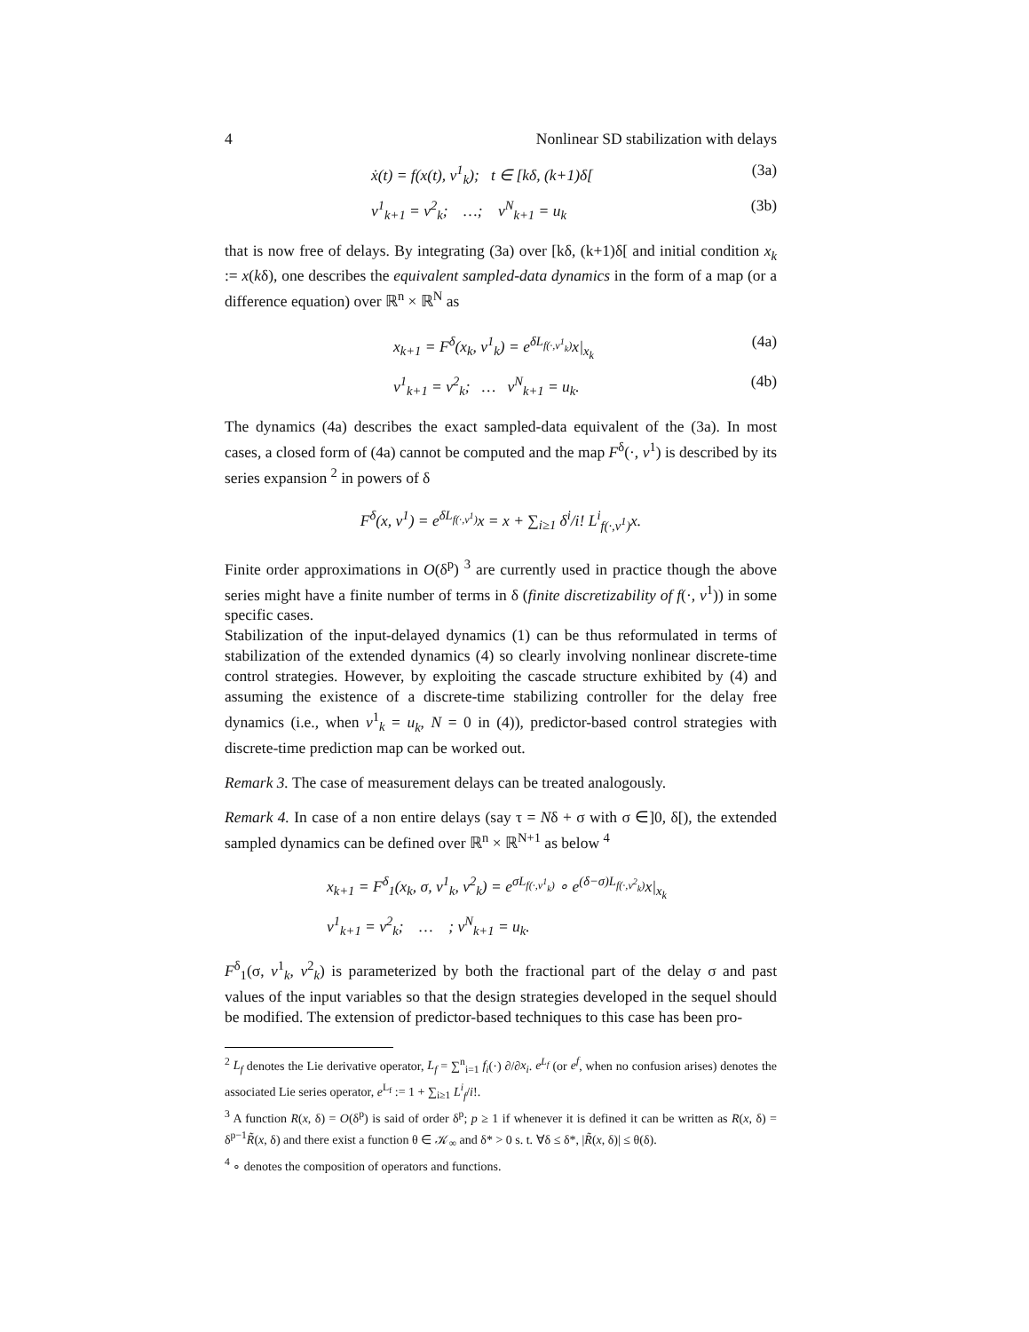4 Nonlinear SD stabilization with delays
ẋ(t) = f(x(t), v<sup>1</sup><sub>k</sub>); t ∈ [kδ, (k+1)δ[(3a)
v<sup>1</sup><sub>k+1</sub> = v<sup>2</sup><sub>k</sub>; …; v<sup>N</sup><sub>k+1</sub> = u<sub>k</sub> (3b)
that is now free of delays. By integrating (3a) over [kδ, (k+1)δ[ and initial condition x<sub>k</sub> := x(kδ), one describes the equivalent sampled-data dynamics in the form of a map (or a difference equation) over ℝ<sup>n</sup> × ℝ<sup>N</sup> as
x<sub>k+1</sub> = F<sup>δ</sup>(x<sub>k</sub>, v<sup>1</sup><sub>k</sub>) = e<sup>δL<sub>f(·,v<sup>1</sup><sub>k</sub>)</sub></sup>x|<sub>x<sub>k</sub></sub> (4a)
v<sup>1</sup><sub>k+1</sub> = v<sup>2</sup><sub>k</sub>; … v<sup>N</sup><sub>k+1</sub> = u<sub>k</sub>. (4b)
The dynamics (4a) describes the exact sampled-data equivalent of the (3a). In most cases, a closed form of (4a) cannot be computed and the map F<sup>δ</sup>(·, v<sup>1</sup>) is described by its series expansion <sup>2</sup> in powers of δ
F<sup>δ</sup>(x, v<sup>1</sup>) = e<sup>δL<sub>f(·,v<sup>1</sup>)</sub></sup>x = x + ∑<sub>i≥1</sub> δ<sup>i</sup>/i! L<sup>i</sup><sub>f(·,v<sup>1</sup>)</sub>x.
Finite order approximations in O(δ<sup>p</sup>) <sup>3</sup> are currently used in practice though the above series might have a finite number of terms in δ (finite discretizability of f(·, v<sup>1</sup>)) in some specific cases.
Stabilization of the input-delayed dynamics (1) can be thus reformulated in terms of stabilization of the extended dynamics (4) so clearly involving nonlinear discrete-time control strategies. However, by exploiting the cascade structure exhibited by (4) and assuming the existence of a discrete-time stabilizing controller for the delay free dynamics (i.e., when v<sup>1</sup><sub>k</sub> = u<sub>k</sub>, N = 0 in (4)), predictor-based control strategies with discrete-time prediction map can be worked out.
Remark 3. The case of measurement delays can be treated analogously.
Remark 4. In case of a non entire delays (say τ = Nδ + σ with σ ∈]0, δ[), the extended sampled dynamics can be defined over ℝ<sup>n</sup> × ℝ<sup>N+1</sup> as below <sup>4</sup>
x<sub>k+1</sub> = F<sup>δ</sup><sub>1</sub>(x<sub>k</sub>, σ, v<sup>1</sup><sub>k</sub>, v<sup>2</sup><sub>k</sub>) = e<sup>σL<sub>f(·,v<sup>1</sup><sub>k</sub>)</sub></sup> ∘ e<sup>(δ−σ)L<sub>f(·,v<sup>2</sup><sub>k</sub>)</sub></sup>x|<sub>x<sub>k</sub></sub>
v<sup>1</sup><sub>k+1</sub> = v<sup>2</sup><sub>k</sub>; … ; v<sup>N</sup><sub>k+1</sub> = u<sub>k</sub>.
F<sup>δ</sup><sub>1</sub>(σ, v<sup>1</sup><sub>k</sub>, v<sup>2</sup><sub>k</sub>) is parameterized by both the fractional part of the delay σ and past values of the input variables so that the design strategies developed in the sequel should be modified. The extension of predictor-based techniques to this case has been pro-
<sup>2</sup> L<sub>f</sub> denotes the Lie derivative operator, L<sub>f</sub> = ∑<sup>n</sup><sub>i=1</sub> f<sub>i</sub>(·) ∂/∂x<sub>i</sub>. e<sup>L<sub>f</sub></sup> (or e<sup>f</sup>, when no confusion arises) denotes the associated Lie series operator, e<sup>L<sub>f</sub></sup> := 1 + ∑<sub>i≥1</sub> L<sup>i</sup><sub>f</sub>/i!.
<sup>3</sup> A function R(x, δ) = O(δ<sup>p</sup>) is said of order δ<sup>p</sup>; p ≥ 1 if whenever it is defined it can be written as R(x, δ) = δ<sup>p−1</sup>R̃(x, δ) and there exist a function θ ∈ 𝒦<sub>∞</sub> and δ* > 0 s. t. ∀δ ≤ δ*, |R̃(x, δ)| ≤ θ(δ).
<sup>4</sup> ∘ denotes the composition of operators and functions.